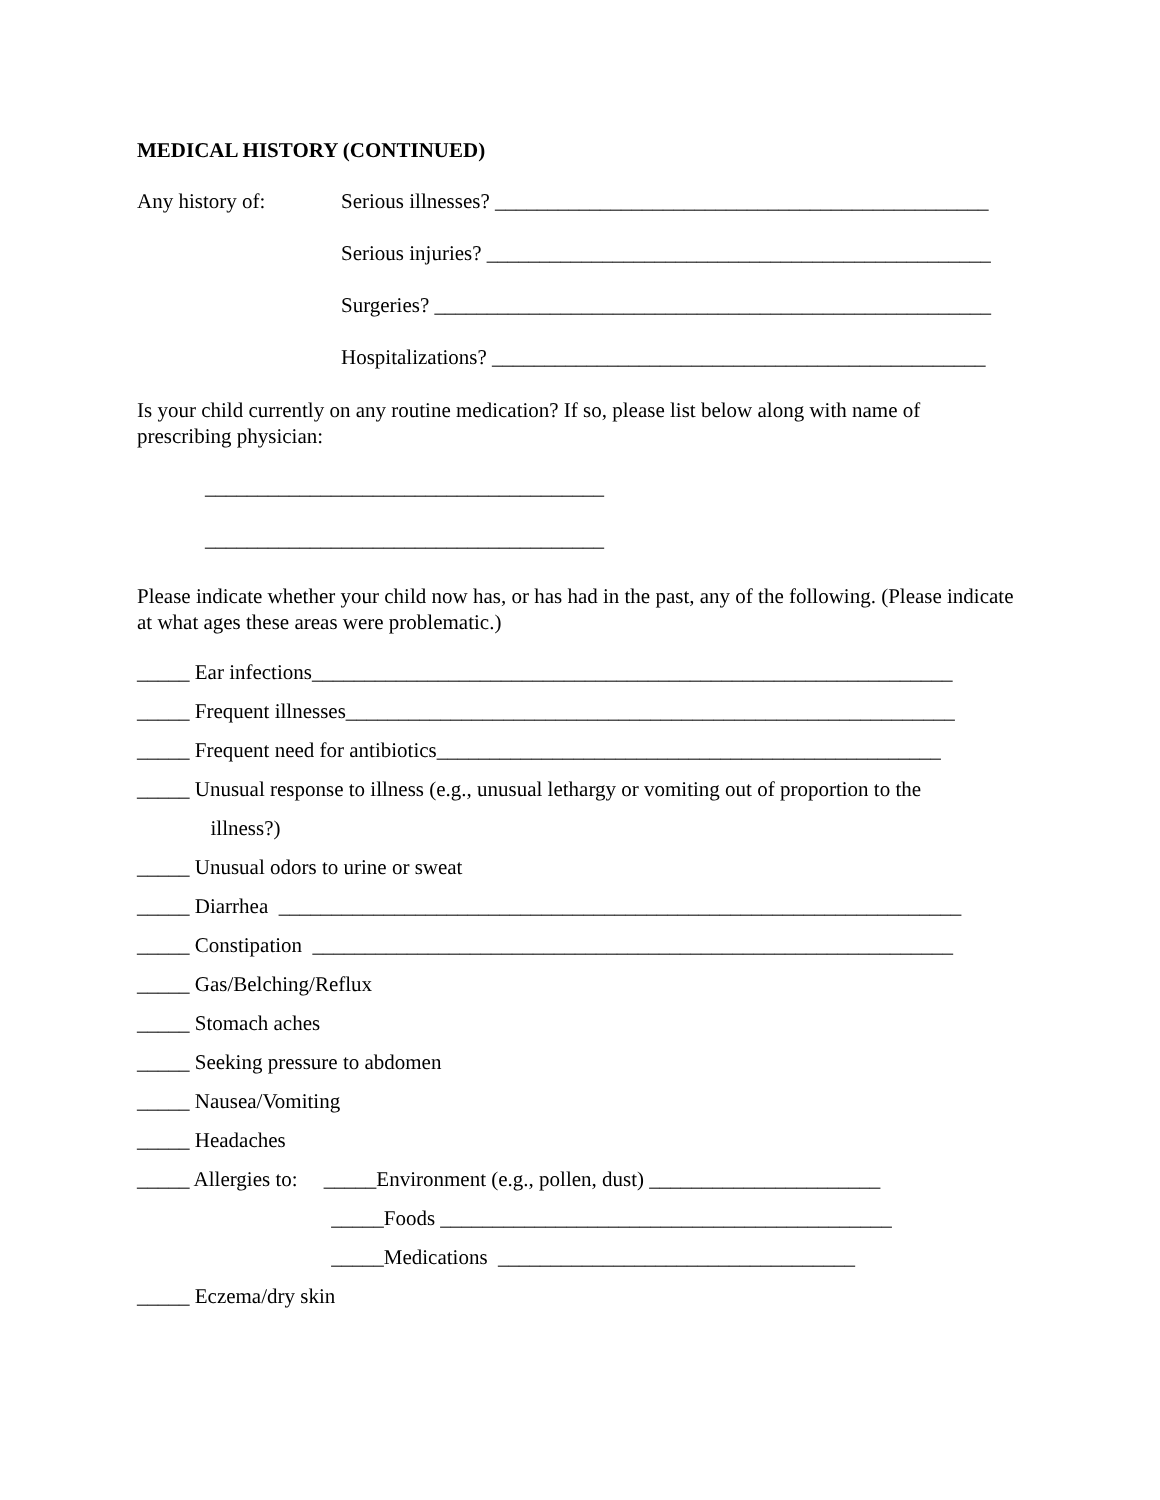MEDICAL HISTORY (CONTINUED)
Any history of: Serious illnesses? _______________________________________________
Serious injuries? ________________________________________________
Surgeries? _____________________________________________________
Hospitalizations? _______________________________________________
Is your child currently on any routine medication? If so, please list below along with name of prescribing physician:
______________________________________
______________________________________
Please indicate whether your child now has, or has had in the past, any of the following. (Please indicate at what ages these areas were problematic.)
_____ Ear infections_____________________________________________________________
_____ Frequent illnesses__________________________________________________________
_____ Frequent need for antibiotics________________________________________________
_____ Unusual response to illness (e.g., unusual lethargy or vomiting out of proportion to the
illness?)
_____ Unusual odors to urine or sweat
_____ Diarrhea _________________________________________________________________
_____ Constipation _____________________________________________________________
_____ Gas/Belching/Reflux
_____ Stomach aches
_____ Seeking pressure to abdomen
_____ Nausea/Vomiting
_____ Headaches
_____ Allergies to: _____Environment (e.g., pollen, dust) ______________________
_____Foods ___________________________________________
_____Medications __________________________________
_____ Eczema/dry skin